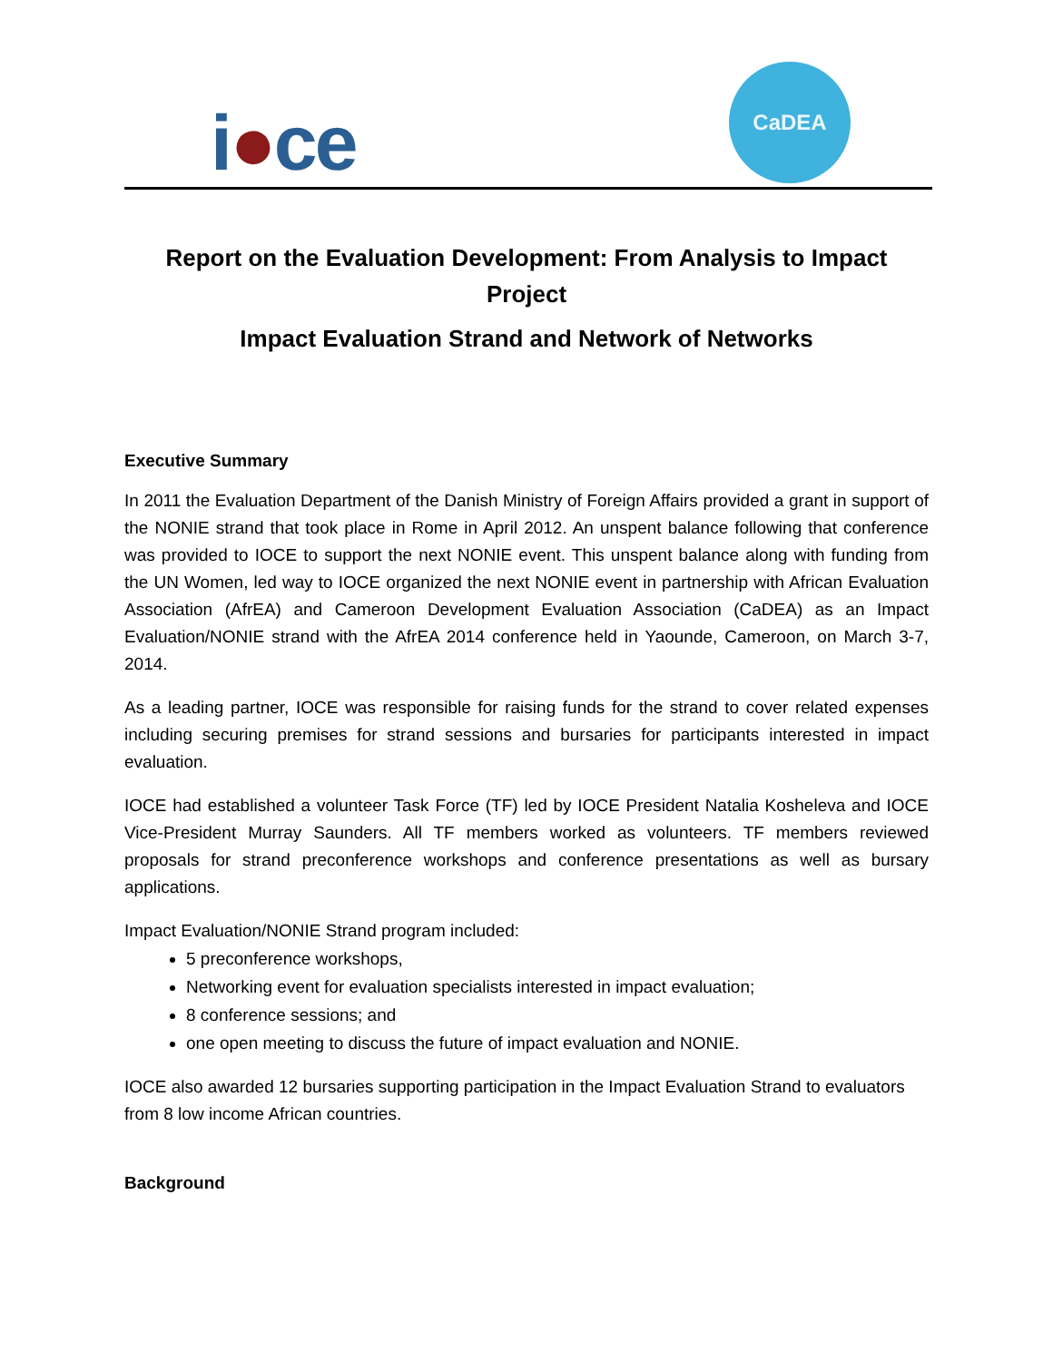i●ce
CaDEA
Report on the Evaluation Development: From Analysis to Impact Project
Impact Evaluation Strand and Network of Networks
Executive Summary
In 2011 the Evaluation Department of the Danish Ministry of Foreign Affairs provided a grant in support of the NONIE strand that took place in Rome in April 2012. An unspent balance following that conference was provided to IOCE to support the next NONIE event. This unspent balance along with funding from the UN Women, led way to IOCE organized the next NONIE event in partnership with African Evaluation Association (AfrEA) and Cameroon Development Evaluation Association (CaDEA) as an Impact Evaluation/NONIE strand with the AfrEA 2014 conference held in Yaounde, Cameroon, on March 3-7, 2014.
As a leading partner, IOCE was responsible for raising funds for the strand to cover related expenses including securing premises for strand sessions and bursaries for participants interested in impact evaluation.
IOCE had established a volunteer Task Force (TF) led by IOCE President Natalia Kosheleva and IOCE Vice-President Murray Saunders. All TF members worked as volunteers. TF members reviewed proposals for strand preconference workshops and conference presentations as well as bursary applications.
Impact Evaluation/NONIE Strand program included:
5 preconference workshops,
Networking event for evaluation specialists interested in impact evaluation;
8 conference sessions; and
one open meeting to discuss the future of impact evaluation and NONIE.
IOCE also awarded 12 bursaries supporting participation in the Impact Evaluation Strand to evaluators from 8 low income African countries.
Background